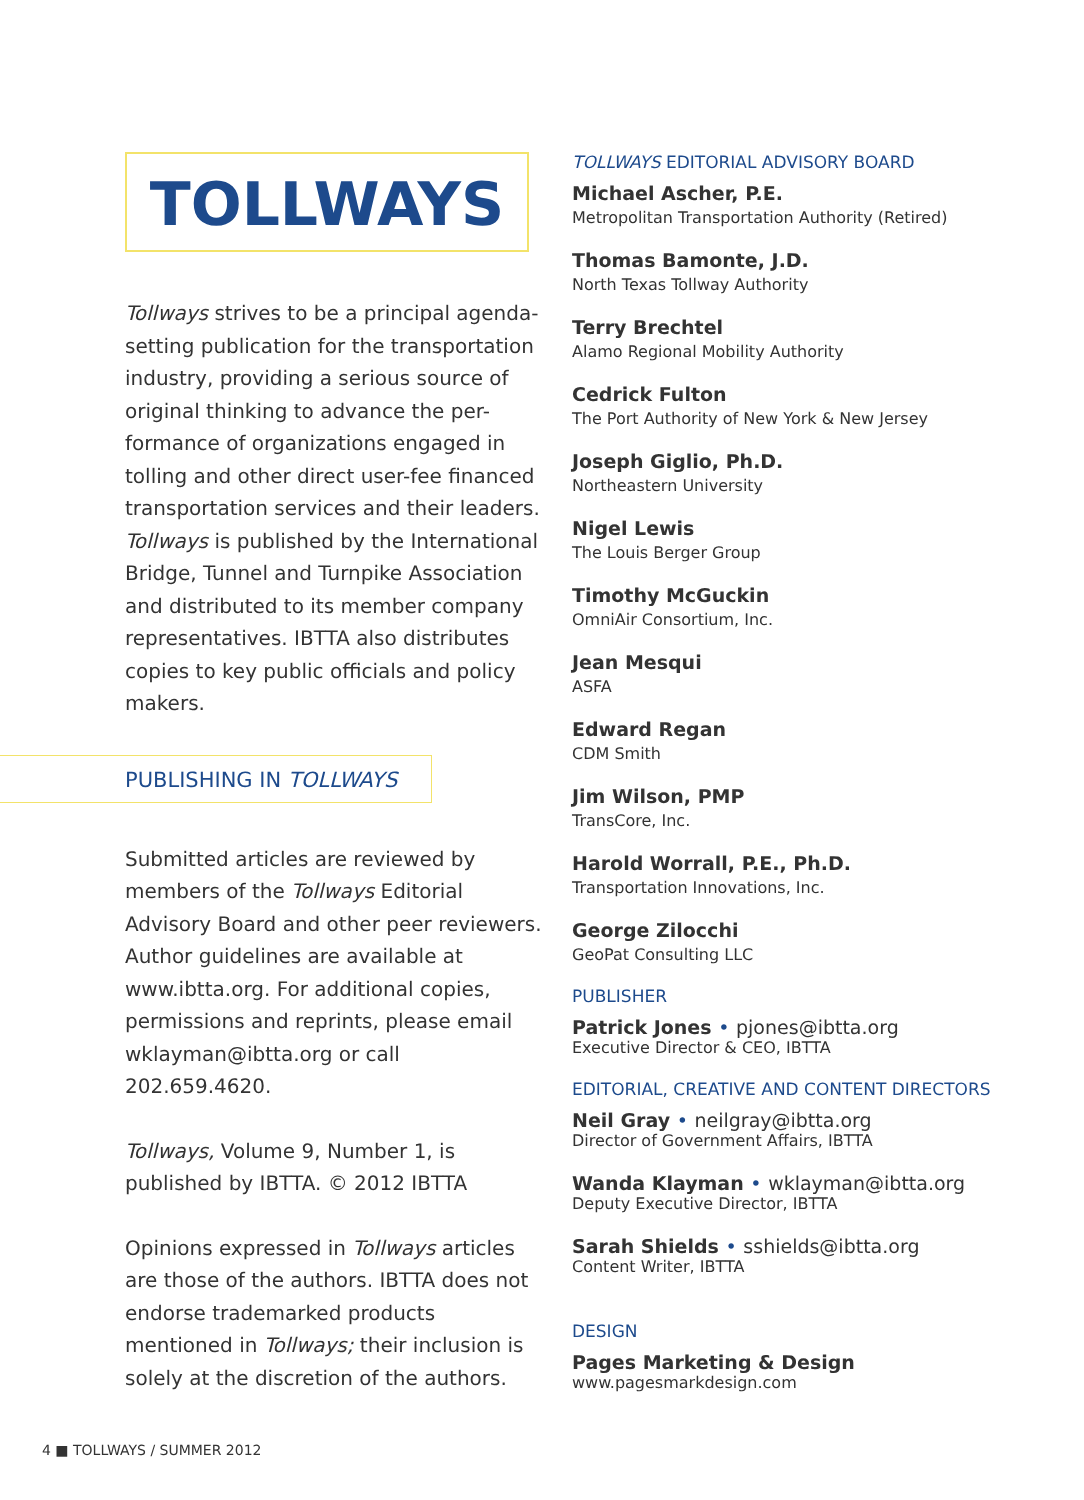TOLLWAYS
Tollways strives to be a principal agenda-setting publication for the transportation industry, providing a serious source of original thinking to advance the per-formance of organizations engaged in tolling and other direct user-fee financed transportation services and their leaders. Tollways is published by the International Bridge, Tunnel and Turnpike Association and distributed to its member company representatives. IBTTA also distributes copies to key public officials and policy makers.
PUBLISHING IN TOLLWAYS
Submitted articles are reviewed by members of the Tollways Editorial Advisory Board and other peer reviewers. Author guidelines are available at www.ibtta.org. For additional copies, permissions and reprints, please email wklayman@ibtta.org or call 202.659.4620.
Tollways, Volume 9, Number 1, is published by IBTTA. © 2012 IBTTA
Opinions expressed in Tollways articles are those of the authors. IBTTA does not endorse trademarked products mentioned in Tollways; their inclusion is solely at the discretion of the authors.
TOLLWAYS EDITORIAL ADVISORY BOARD
Michael Ascher, P.E.
Metropolitan Transportation Authority (Retired)
Thomas Bamonte, J.D.
North Texas Tollway Authority
Terry Brechtel
Alamo Regional Mobility Authority
Cedrick Fulton
The Port Authority of New York & New Jersey
Joseph Giglio, Ph.D.
Northeastern University
Nigel Lewis
The Louis Berger Group
Timothy McGuckin
OmniAir Consortium, Inc.
Jean Mesqui
ASFA
Edward Regan
CDM Smith
Jim Wilson, PMP
TransCore, Inc.
Harold Worrall, P.E., Ph.D.
Transportation Innovations, Inc.
George Zilocchi
GeoPat Consulting LLC
PUBLISHER
Patrick Jones • pjones@ibtta.org
Executive Director & CEO, IBTTA
EDITORIAL, CREATIVE AND CONTENT DIRECTORS
Neil Gray • neilgray@ibtta.org
Director of Government Affairs, IBTTA
Wanda Klayman • wklayman@ibtta.org
Deputy Executive Director, IBTTA
Sarah Shields • sshields@ibtta.org
Content Writer, IBTTA
DESIGN
Pages Marketing & Design
www.pagesmarkdesign.com
4 ■ TOLLWAYS / SUMMER 2012